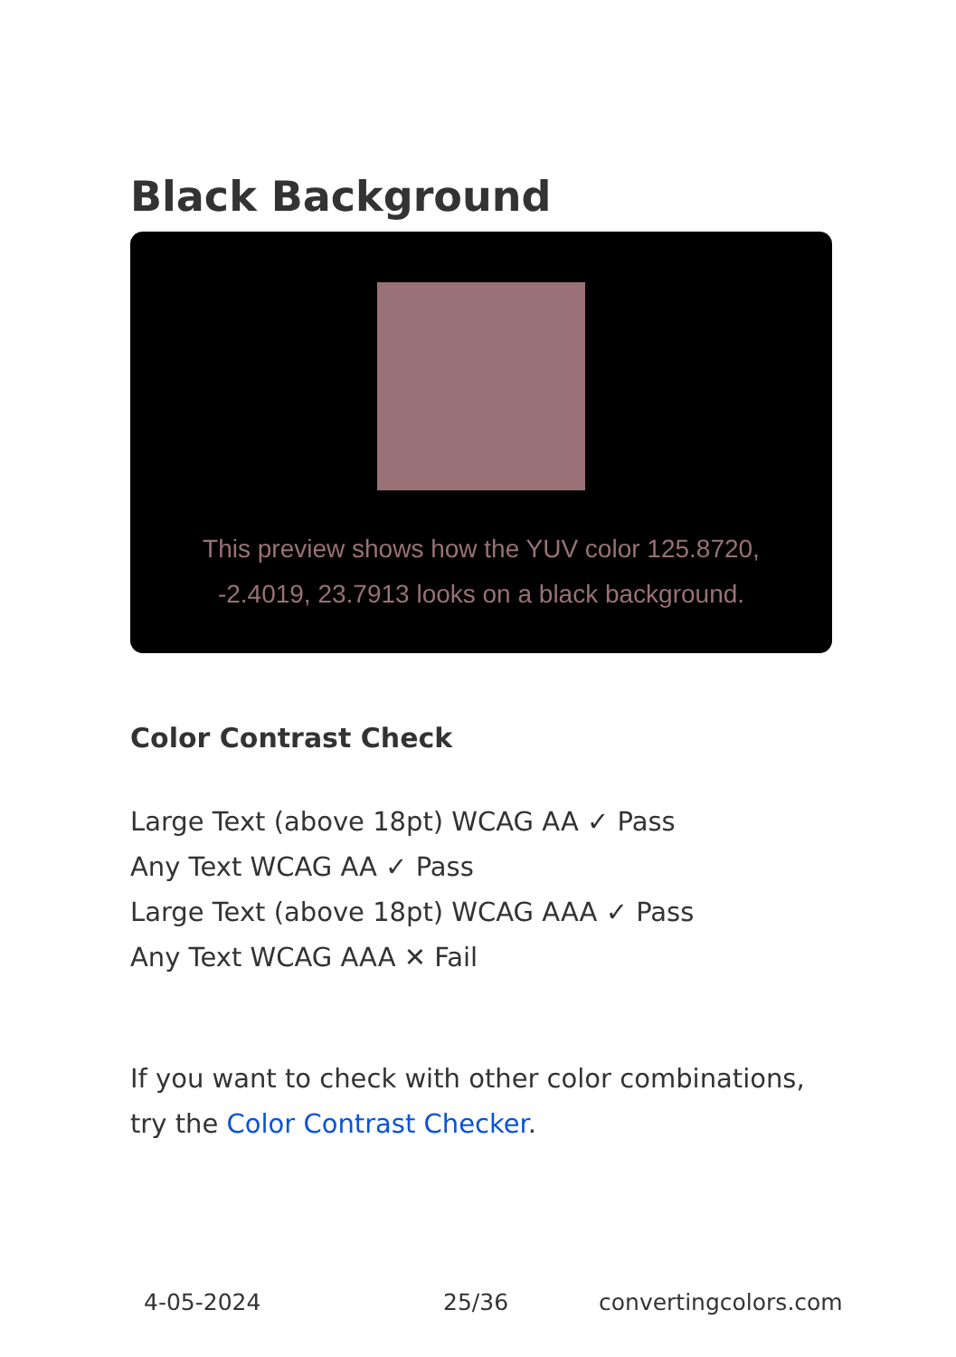Black Background
This preview shows how the YUV color 125.8720, -2.4019, 23.7913 looks on a black background.
Color Contrast Check
Large Text (above 18pt) WCAG AA ✓ Pass
Any Text WCAG AA ✓ Pass
Large Text (above 18pt) WCAG AAA ✓ Pass
Any Text WCAG AAA ✕ Fail
If you want to check with other color combinations, try the Color Contrast Checker.
4-05-2024 25/36 convertingcolors.com